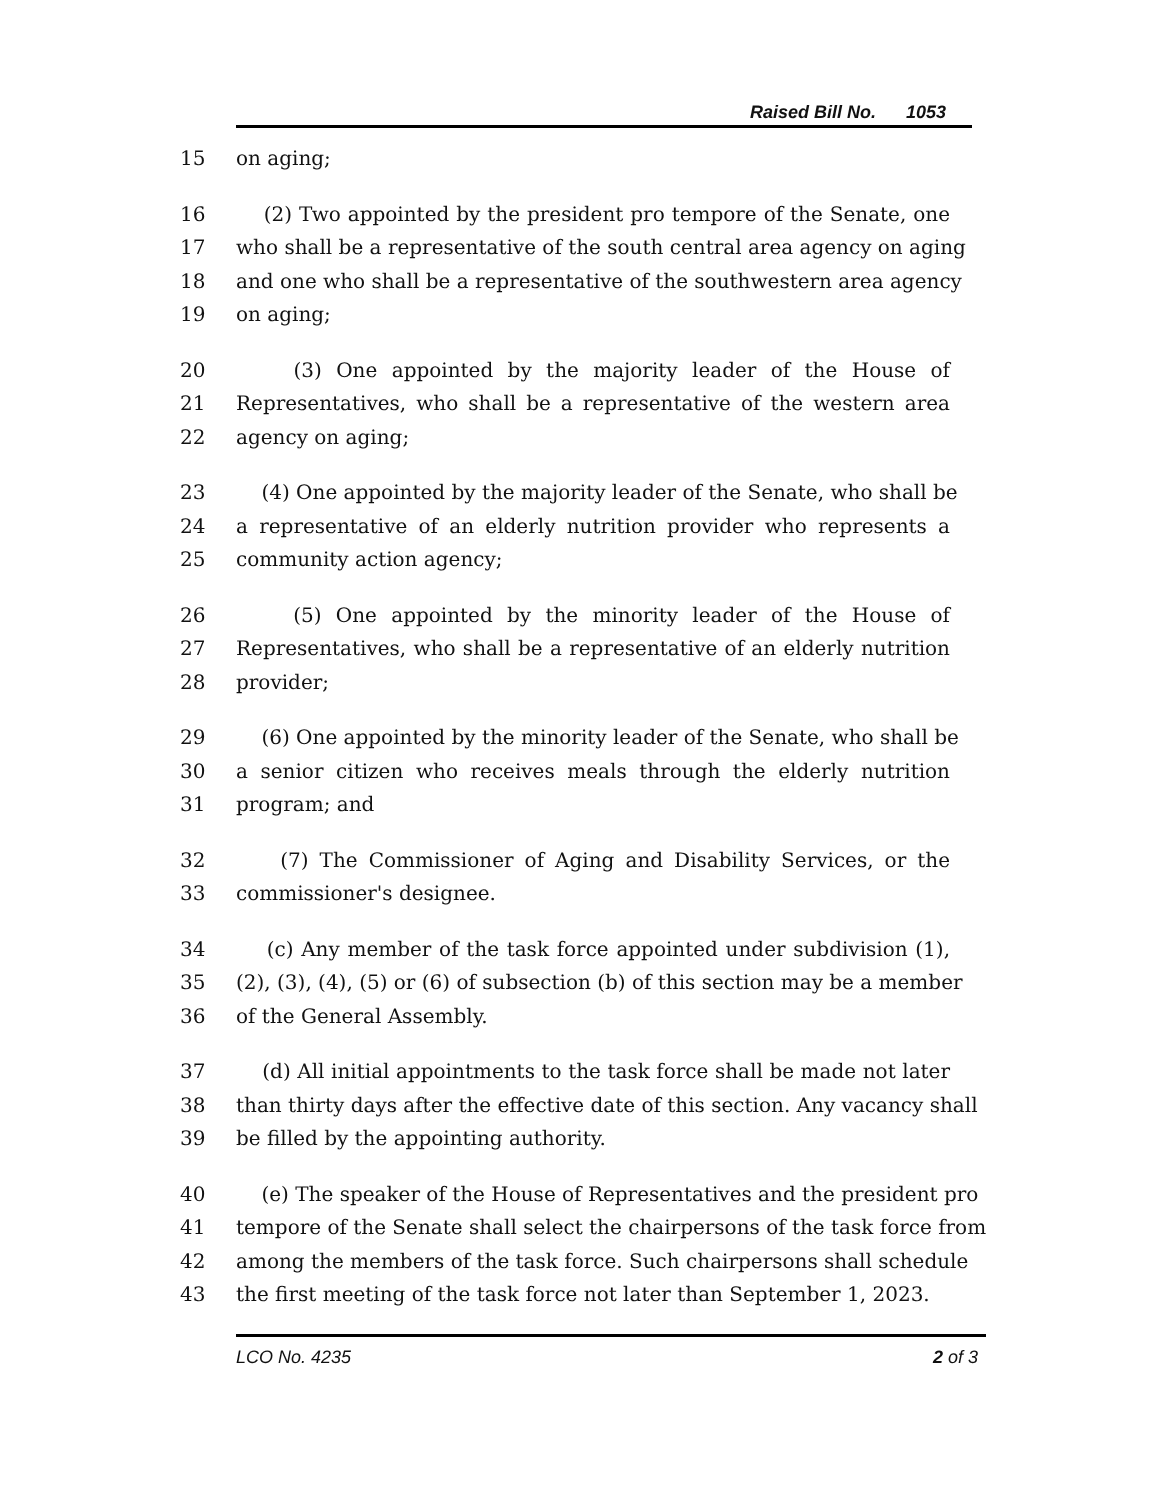Raised Bill No. 1053
15 on aging;
16 (2) Two appointed by the president pro tempore of the Senate, one
17 who shall be a representative of the south central area agency on aging
18 and one who shall be a representative of the southwestern area agency
19 on aging;
20 (3) One appointed by the majority leader of the House of
21 Representatives, who shall be a representative of the western area
22 agency on aging;
23 (4) One appointed by the majority leader of the Senate, who shall be
24 a representative of an elderly nutrition provider who represents a
25 community action agency;
26 (5) One appointed by the minority leader of the House of
27 Representatives, who shall be a representative of an elderly nutrition
28 provider;
29 (6) One appointed by the minority leader of the Senate, who shall be
30 a senior citizen who receives meals through the elderly nutrition
31 program; and
32 (7) The Commissioner of Aging and Disability Services, or the
33 commissioner's designee.
34 (c) Any member of the task force appointed under subdivision (1),
35 (2), (3), (4), (5) or (6) of subsection (b) of this section may be a member
36 of the General Assembly.
37 (d) All initial appointments to the task force shall be made not later
38 than thirty days after the effective date of this section. Any vacancy shall
39 be filled by the appointing authority.
40 (e) The speaker of the House of Representatives and the president pro
41 tempore of the Senate shall select the chairpersons of the task force from
42 among the members of the task force. Such chairpersons shall schedule
43 the first meeting of the task force not later than September 1, 2023.
LCO No. 4235 2 of 3